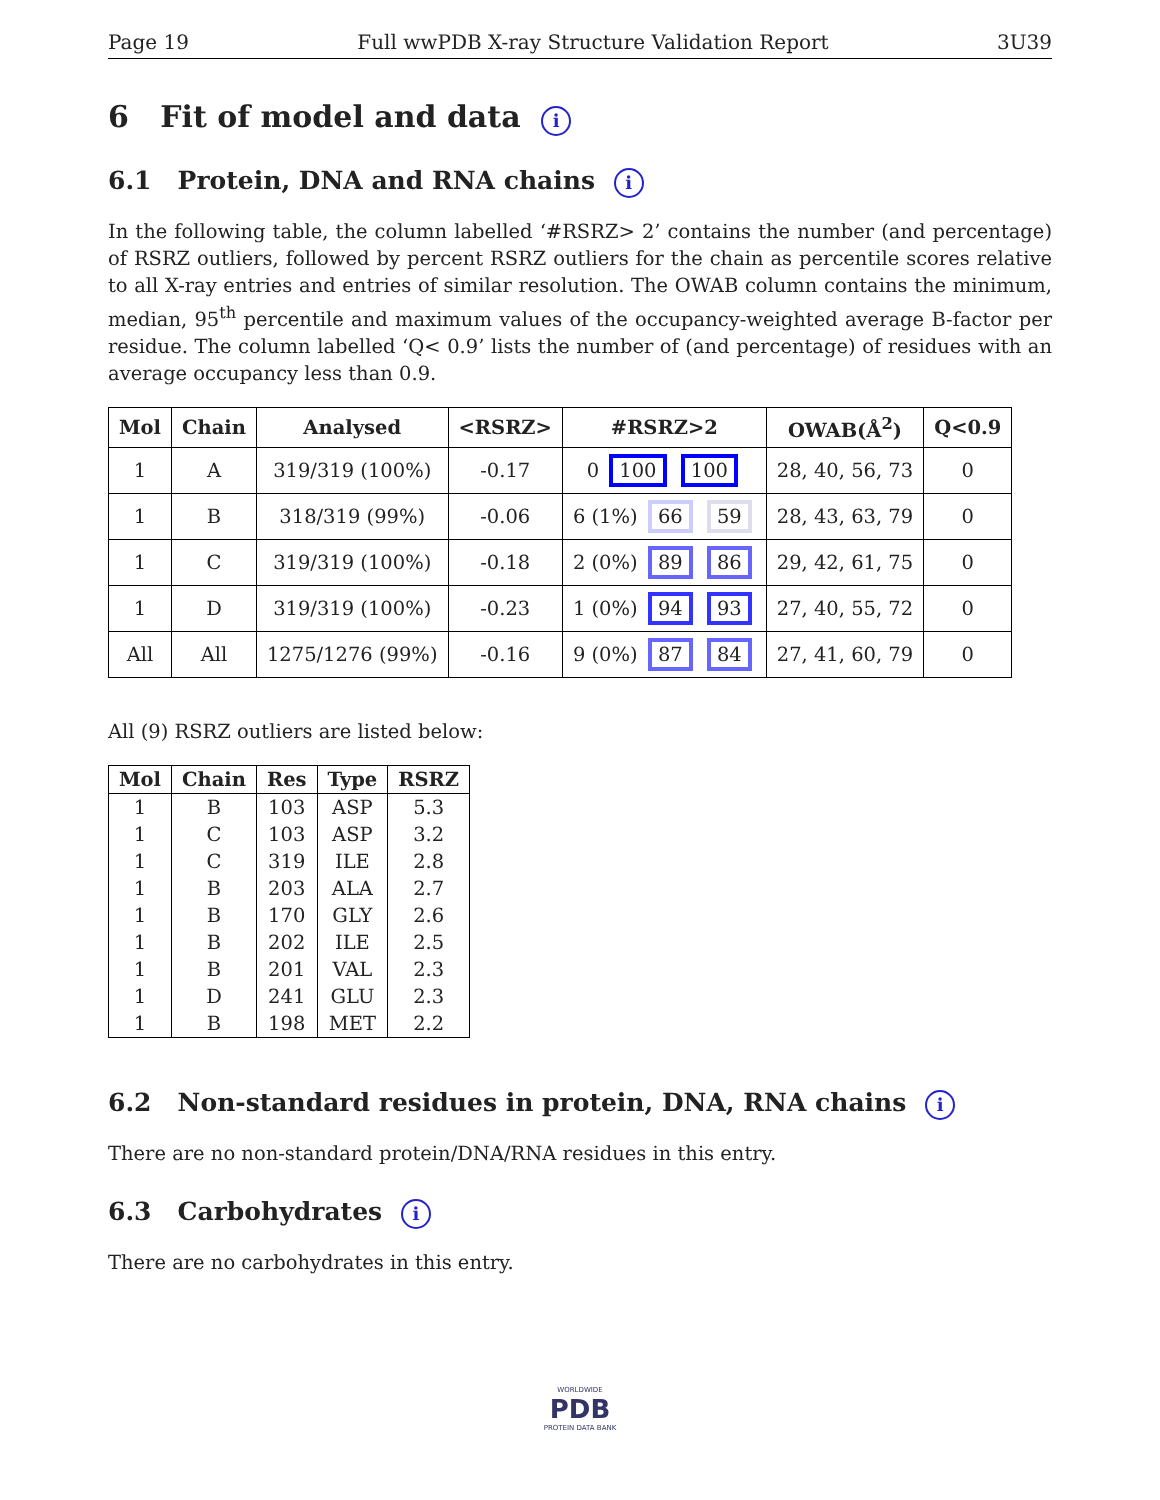Page 19 Full wwPDB X-ray Structure Validation Report 3U39
6 Fit of model and data i
6.1 Protein, DNA and RNA chains i
In the following table, the column labelled ‘#RSRZ> 2’ contains the number (and percentage) of RSRZ outliers, followed by percent RSRZ outliers for the chain as percentile scores relative to all X-ray entries and entries of similar resolution. The OWAB column contains the minimum, median, 95<sup>th</sup> percentile and maximum values of the occupancy-weighted average B-factor per residue. The column labelled ‘Q< 0.9’ lists the number of (and percentage) of residues with an average occupancy less than 0.9.
| Mol | Chain | Analysed | <RSRZ> | #RSRZ>2 | OWAB(Å<sup>2</sup>) | Q<0.9 |
| --- | --- | --- | --- | --- | --- | --- |
| 1 | A | 319/319 (100%) | -0.17 | 0 100 100 | 28, 40, 56, 73 | 0 |
| 1 | B | 318/319 (99%) | -0.06 | 6 (1%) 66 59 | 28, 43, 63, 79 | 0 |
| 1 | C | 319/319 (100%) | -0.18 | 2 (0%) 89 86 | 29, 42, 61, 75 | 0 |
| 1 | D | 319/319 (100%) | -0.23 | 1 (0%) 94 93 | 27, 40, 55, 72 | 0 |
| All | All | 1275/1276 (99%) | -0.16 | 9 (0%) 87 84 | 27, 41, 60, 79 | 0 |
All (9) RSRZ outliers are listed below:
| Mol | Chain | Res | Type | RSRZ |
| --- | --- | --- | --- | --- |
| 1 | B | 103 | ASP | 5.3 |
| 1 | C | 103 | ASP | 3.2 |
| 1 | C | 319 | ILE | 2.8 |
| 1 | B | 203 | ALA | 2.7 |
| 1 | B | 170 | GLY | 2.6 |
| 1 | B | 202 | ILE | 2.5 |
| 1 | B | 201 | VAL | 2.3 |
| 1 | D | 241 | GLU | 2.3 |
| 1 | B | 198 | MET | 2.2 |
6.2 Non-standard residues in protein, DNA, RNA chains i
There are no non-standard protein/DNA/RNA residues in this entry.
6.3 Carbohydrates i
There are no carbohydrates in this entry.
WORLDWIDE
PDB
PROTEIN DATA BANK